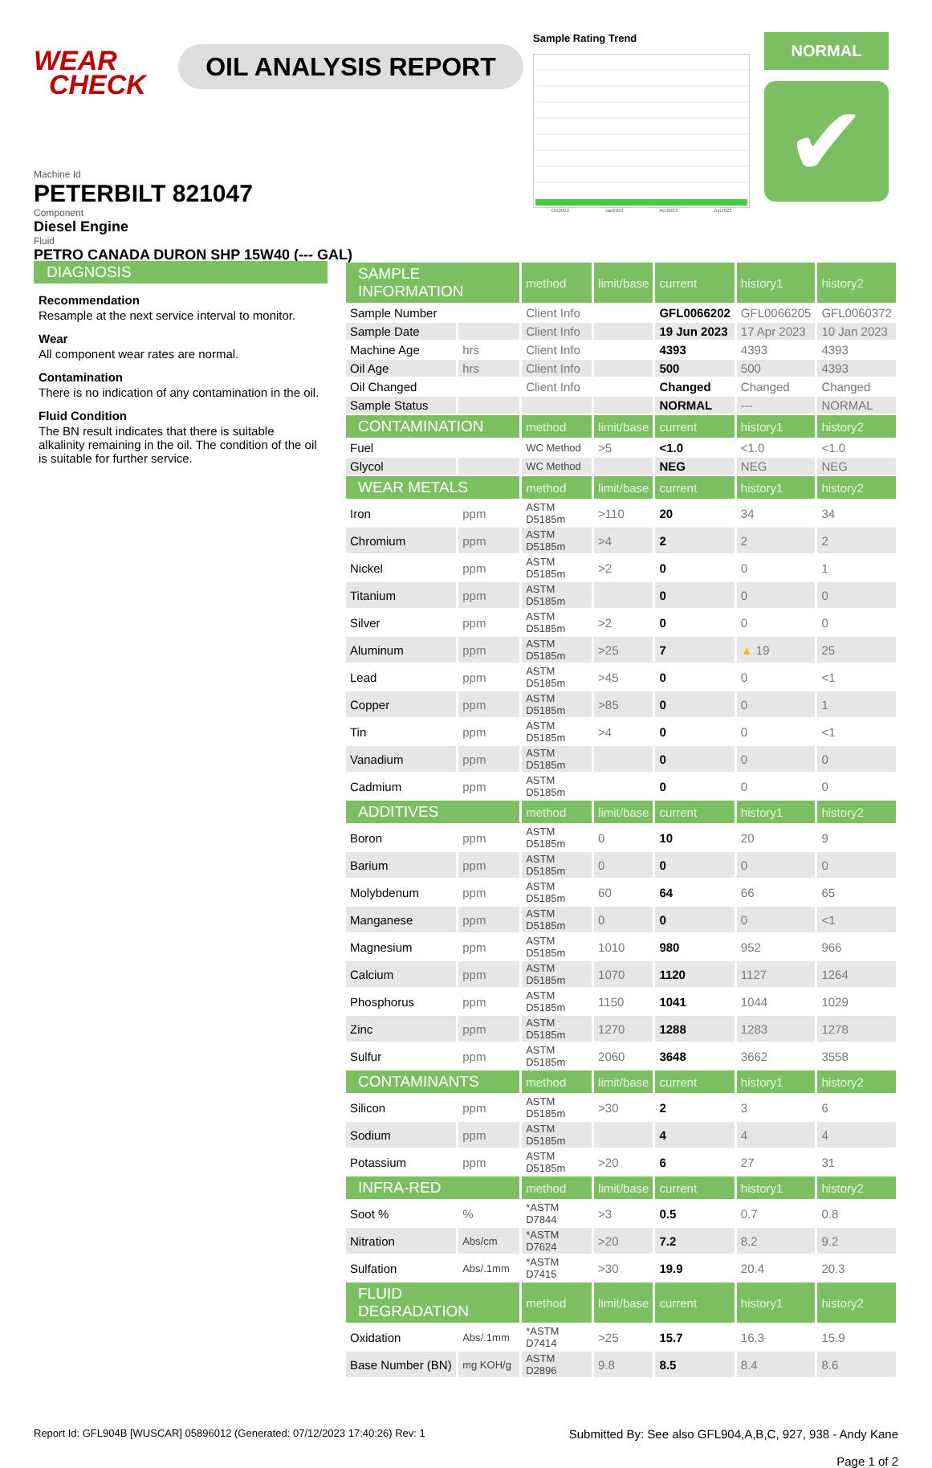WEAR
CHECK
OIL ANALYSIS REPORT
Machine Id
PETERBILT 821047
Component
Diesel Engine
Fluid
PETRO CANADA DURON SHP 15W40 (--- GAL)
Sample Rating Trend
Oct2022 Jan2023 Apr2023 Jun2023
NORMAL
✔
DIAGNOSIS
Recommendation
Resample at the next service interval to monitor.
Wear
All component wear rates are normal.
Contamination
There is no indication of any contamination in the oil.
Fluid Condition
The BN result indicates that there is suitable alkalinity remaining in the oil. The condition of the oil is suitable for further service.
| SAMPLE INFORMATION | | method | limit/base | current | history1 | history2 |
| --- | --- | --- | --- | --- | --- | --- |
| Sample Number | | Client Info | | GFL0066202 | GFL0066205 | GFL0060372 |
| Sample Date | | Client Info | | 19 Jun 2023 | 17 Apr 2023 | 10 Jan 2023 |
| Machine Age | hrs | Client Info | | 4393 | 4393 | 4393 |
| Oil Age | hrs | Client Info | | 500 | 500 | 4393 |
| Oil Changed | | Client Info | | Changed | Changed | Changed |
| Sample Status | | | | NORMAL | --- | NORMAL |
| CONTAMINATION | | method | limit/base | current | history1 | history2 |
| Fuel | | WC Method | >5 | <1.0 | <1.0 | <1.0 |
| Glycol | | WC Method | | NEG | NEG | NEG |
| WEAR METALS | | method | limit/base | current | history1 | history2 |
| Iron | ppm | ASTM D5185m | >110 | 20 | 34 | 34 |
| Chromium | ppm | ASTM D5185m | >4 | 2 | 2 | 2 |
| Nickel | ppm | ASTM D5185m | >2 | 0 | 0 | 1 |
| Titanium | ppm | ASTM D5185m | | 0 | 0 | 0 |
| Silver | ppm | ASTM D5185m | >2 | 0 | 0 | 0 |
| Aluminum | ppm | ASTM D5185m | >25 | 7 | ▲ 19 | 25 |
| Lead | ppm | ASTM D5185m | >45 | 0 | 0 | <1 |
| Copper | ppm | ASTM D5185m | >85 | 0 | 0 | 1 |
| Tin | ppm | ASTM D5185m | >4 | 0 | 0 | <1 |
| Vanadium | ppm | ASTM D5185m | | 0 | 0 | 0 |
| Cadmium | ppm | ASTM D5185m | | 0 | 0 | 0 |
| ADDITIVES | | method | limit/base | current | history1 | history2 |
| Boron | ppm | ASTM D5185m | 0 | 10 | 20 | 9 |
| Barium | ppm | ASTM D5185m | 0 | 0 | 0 | 0 |
| Molybdenum | ppm | ASTM D5185m | 60 | 64 | 66 | 65 |
| Manganese | ppm | ASTM D5185m | 0 | 0 | 0 | <1 |
| Magnesium | ppm | ASTM D5185m | 1010 | 980 | 952 | 966 |
| Calcium | ppm | ASTM D5185m | 1070 | 1120 | 1127 | 1264 |
| Phosphorus | ppm | ASTM D5185m | 1150 | 1041 | 1044 | 1029 |
| Zinc | ppm | ASTM D5185m | 1270 | 1288 | 1283 | 1278 |
| Sulfur | ppm | ASTM D5185m | 2060 | 3648 | 3662 | 3558 |
| CONTAMINANTS | | method | limit/base | current | history1 | history2 |
| Silicon | ppm | ASTM D5185m | >30 | 2 | 3 | 6 |
| Sodium | ppm | ASTM D5185m | | 4 | 4 | 4 |
| Potassium | ppm | ASTM D5185m | >20 | 6 | 27 | 31 |
| INFRA-RED | | method | limit/base | current | history1 | history2 |
| Soot % | % | *ASTM D7844 | >3 | 0.5 | 0.7 | 0.8 |
| Nitration | Abs/cm | *ASTM D7624 | >20 | 7.2 | 8.2 | 9.2 |
| Sulfation | Abs/.1mm | *ASTM D7415 | >30 | 19.9 | 20.4 | 20.3 |
| FLUID DEGRADATION | | method | limit/base | current | history1 | history2 |
| Oxidation | Abs/.1mm | *ASTM D7414 | >25 | 15.7 | 16.3 | 15.9 |
| Base Number (BN) | mg KOH/g | ASTM D2896 | 9.8 | 8.5 | 8.4 | 8.6 |
Report Id: GFL904B [WUSCAR] 05896012 (Generated: 07/12/2023 17:40:26) Rev: 1 Submitted By: See also GFL904,A,B,C, 927, 938 - Andy Kane
Page 1 of 2